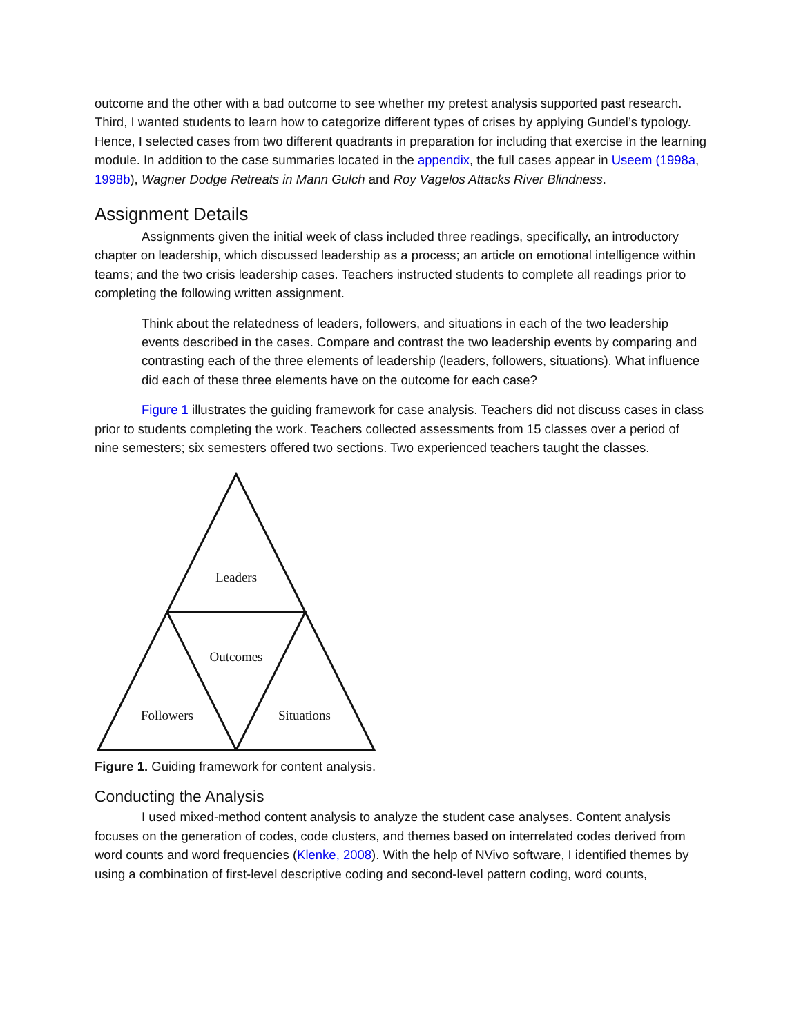outcome and the other with a bad outcome to see whether my pretest analysis supported past research. Third, I wanted students to learn how to categorize different types of crises by applying Gundel’s typology. Hence, I selected cases from two different quadrants in preparation for including that exercise in the learning module. In addition to the case summaries located in the appendix, the full cases appear in Useem (1998a, 1998b), Wagner Dodge Retreats in Mann Gulch and Roy Vagelos Attacks River Blindness.
Assignment Details
Assignments given the initial week of class included three readings, specifically, an introductory chapter on leadership, which discussed leadership as a process; an article on emotional intelligence within teams; and the two crisis leadership cases. Teachers instructed students to complete all readings prior to completing the following written assignment.
Think about the relatedness of leaders, followers, and situations in each of the two leadership events described in the cases. Compare and contrast the two leadership events by comparing and contrasting each of the three elements of leadership (leaders, followers, situations). What influence did each of these three elements have on the outcome for each case?
Figure 1 illustrates the guiding framework for case analysis. Teachers did not discuss cases in class prior to students completing the work. Teachers collected assessments from 15 classes over a period of nine semesters; six semesters offered two sections. Two experienced teachers taught the classes.
Leaders
Outcomes
Followers
Situations
Figure 1. Guiding framework for content analysis.
Conducting the Analysis
I used mixed-method content analysis to analyze the student case analyses. Content analysis focuses on the generation of codes, code clusters, and themes based on interrelated codes derived from word counts and word frequencies (Klenke, 2008). With the help of NVivo software, I identified themes by using a combination of first-level descriptive coding and second-level pattern coding, word counts,